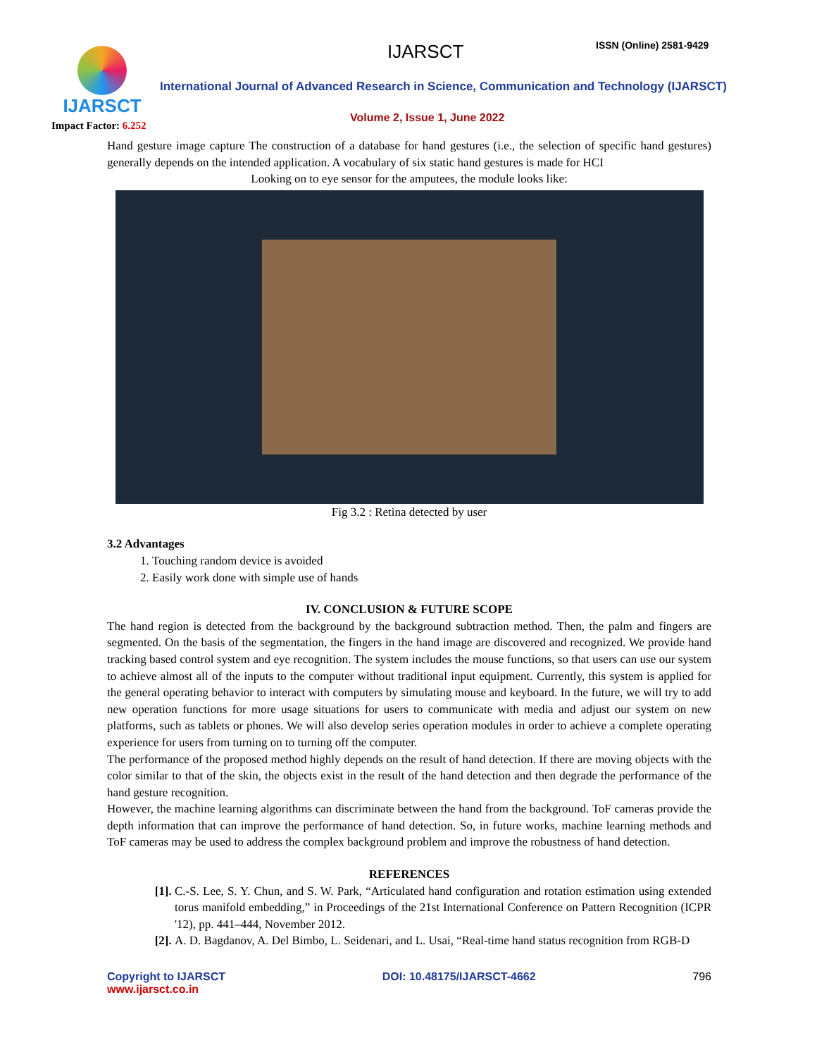IJARSCT
Impact Factor: 6.252
IJARSCT ISSN (Online) 2581-9429
International Journal of Advanced Research in Science, Communication and Technology (IJARSCT)
Volume 2, Issue 1, June 2022
Hand gesture image capture The construction of a database for hand gestures (i.e., the selection of specific hand gestures) generally depends on the intended application. A vocabulary of six static hand gestures is made for HCI
Looking on to eye sensor for the amputees, the module looks like:
Fig 3.2 : Retina detected by user
3.2 Advantages
1. Touching random device is avoided
2. Easily work done with simple use of hands
IV. CONCLUSION & FUTURE SCOPE
The hand region is detected from the background by the background subtraction method. Then, the palm and fingers are segmented. On the basis of the segmentation, the fingers in the hand image are discovered and recognized. We provide hand tracking based control system and eye recognition. The system includes the mouse functions, so that users can use our system to achieve almost all of the inputs to the computer without traditional input equipment. Currently, this system is applied for the general operating behavior to interact with computers by simulating mouse and keyboard. In the future, we will try to add new operation functions for more usage situations for users to communicate with media and adjust our system on new platforms, such as tablets or phones. We will also develop series operation modules in order to achieve a complete operating experience for users from turning on to turning off the computer.
The performance of the proposed method highly depends on the result of hand detection. If there are moving objects with the color similar to that of the skin, the objects exist in the result of the hand detection and then degrade the performance of the hand gesture recognition.
However, the machine learning algorithms can discriminate between the hand from the background. ToF cameras provide the depth information that can improve the performance of hand detection. So, in future works, machine learning methods and ToF cameras may be used to address the complex background problem and improve the robustness of hand detection.
REFERENCES
[1]. C.-S. Lee, S. Y. Chun, and S. W. Park, “Articulated hand configuration and rotation estimation using extended torus manifold embedding,” in Proceedings of the 21st International Conference on Pattern Recognition (ICPR '12), pp. 441–444, November 2012.
[2]. A. D. Bagdanov, A. Del Bimbo, L. Seidenari, and L. Usai, “Real-time hand status recognition from RGB-D
Copyright to IJARSCT
www.ijarsct.co.in
DOI: 10.48175/IJARSCT-4662 796